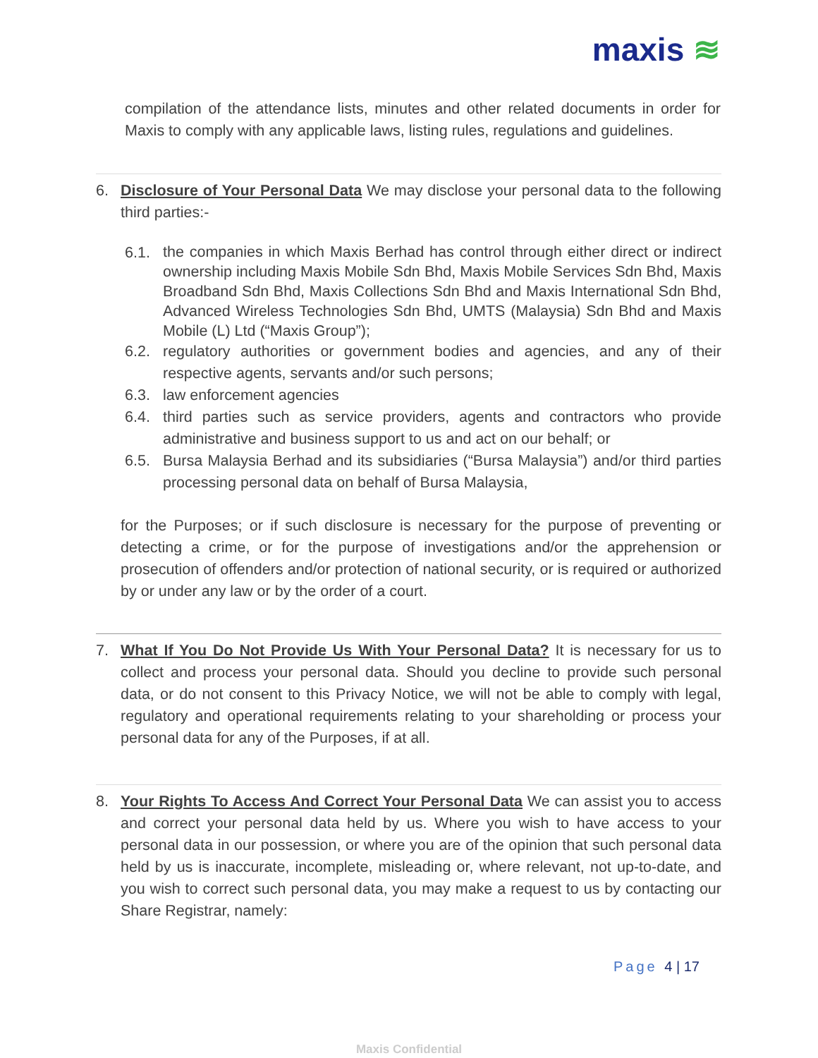maxis ≋
compilation of the attendance lists, minutes and other related documents in order for Maxis to comply with any applicable laws, listing rules, regulations and guidelines.
6. Disclosure of Your Personal Data We may disclose your personal data to the following third parties:-
6.1.
the companies in which Maxis Berhad has control through either direct or indirect ownership including Maxis Mobile Sdn Bhd, Maxis Mobile Services Sdn Bhd, Maxis Broadband Sdn Bhd, Maxis Collections Sdn Bhd and Maxis International Sdn Bhd, Advanced Wireless Technologies Sdn Bhd, UMTS (Malaysia) Sdn Bhd and Maxis Mobile (L) Ltd (“Maxis Group”);
6.2. regulatory authorities or government bodies and agencies, and any of their respective agents, servants and/or such persons;
6.3. law enforcement agencies
6.4. third parties such as service providers, agents and contractors who provide administrative and business support to us and act on our behalf; or
6.5. Bursa Malaysia Berhad and its subsidiaries (“Bursa Malaysia”) and/or third parties processing personal data on behalf of Bursa Malaysia,
for the Purposes; or if such disclosure is necessary for the purpose of preventing or detecting a crime, or for the purpose of investigations and/or the apprehension or prosecution of offenders and/or protection of national security, or is required or authorized by or under any law or by the order of a court.
7. What If You Do Not Provide Us With Your Personal Data? It is necessary for us to collect and process your personal data. Should you decline to provide such personal data, or do not consent to this Privacy Notice, we will not be able to comply with legal, regulatory and operational requirements relating to your shareholding or process your personal data for any of the Purposes, if at all.
8. Your Rights To Access And Correct Your Personal Data We can assist you to access and correct your personal data held by us. Where you wish to have access to your personal data in our possession, or where you are of the opinion that such personal data held by us is inaccurate, incomplete, misleading or, where relevant, not up-to-date, and you wish to correct such personal data, you may make a request to us by contacting our Share Registrar, namely:
Page 4 | 17
Maxis Confidential